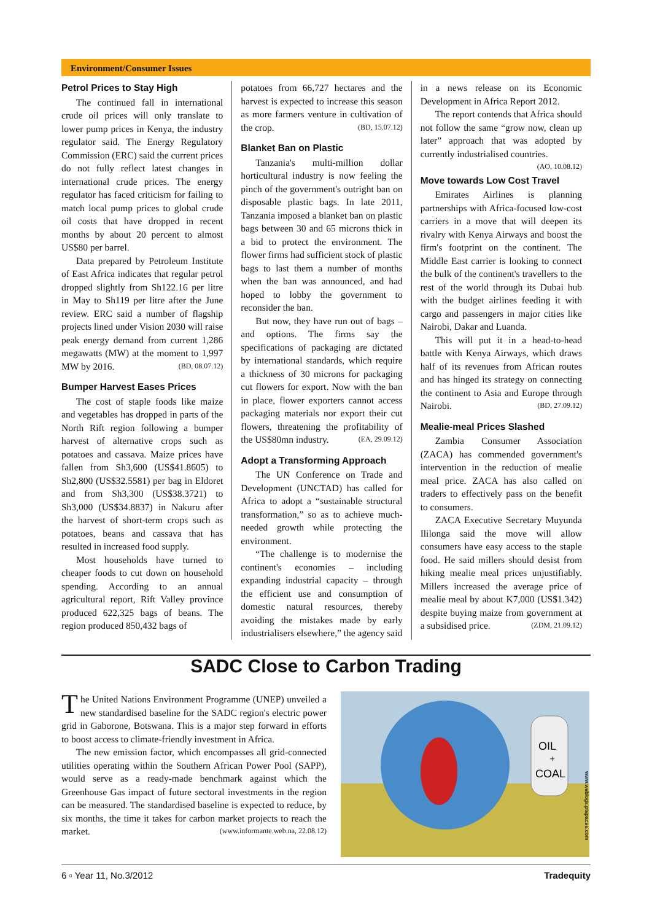Environment/Consumer Issues
Petrol Prices to Stay High
The continued fall in international crude oil prices will only translate to lower pump prices in Kenya, the industry regulator said. The Energy Regulatory Commission (ERC) said the current prices do not fully reflect latest changes in international crude prices. The energy regulator has faced criticism for failing to match local pump prices to global crude oil costs that have dropped in recent months by about 20 percent to almost US$80 per barrel.
Data prepared by Petroleum Institute of East Africa indicates that regular petrol dropped slightly from Sh122.16 per litre in May to Sh119 per litre after the June review. ERC said a number of flagship projects lined under Vision 2030 will raise peak energy demand from current 1,286 megawatts (MW) at the moment to 1,997 MW by 2016. (BD, 08.07.12)
Bumper Harvest Eases Prices
The cost of staple foods like maize and vegetables has dropped in parts of the North Rift region following a bumper harvest of alternative crops such as potatoes and cassava. Maize prices have fallen from Sh3,600 (US$41.8605) to Sh2,800 (US$32.5581) per bag in Eldoret and from Sh3,300 (US$38.3721) to Sh3,000 (US$34.8837) in Nakuru after the harvest of short-term crops such as potatoes, beans and cassava that has resulted in increased food supply.
Most households have turned to cheaper foods to cut down on household spending. According to an annual agricultural report, Rift Valley province produced 622,325 bags of beans. The region produced 850,432 bags of
potatoes from 66,727 hectares and the harvest is expected to increase this season as more farmers venture in cultivation of the crop. (BD, 15.07.12)
Blanket Ban on Plastic
Tanzania's multi-million dollar horticultural industry is now feeling the pinch of the government's outright ban on disposable plastic bags. In late 2011, Tanzania imposed a blanket ban on plastic bags between 30 and 65 microns thick in a bid to protect the environment. The flower firms had sufficient stock of plastic bags to last them a number of months when the ban was announced, and had hoped to lobby the government to reconsider the ban.
But now, they have run out of bags – and options. The firms say the specifications of packaging are dictated by international standards, which require a thickness of 30 microns for packaging cut flowers for export. Now with the ban in place, flower exporters cannot access packaging materials nor export their cut flowers, threatening the profitability of the US$80mn industry. (EA, 29.09.12)
Adopt a Transforming Approach
The UN Conference on Trade and Development (UNCTAD) has called for Africa to adopt a “sustainable structural transformation,” so as to achieve much-needed growth while protecting the environment.
“The challenge is to modernise the continent's economies – including expanding industrial capacity – through the efficient use and consumption of domestic natural resources, thereby avoiding the mistakes made by early industrialisers elsewhere,” the agency said
in a news release on its Economic Development in Africa Report 2012.
The report contends that Africa should not follow the same “grow now, clean up later” approach that was adopted by currently industrialised countries. (AO, 10.08.12)
Move towards Low Cost Travel
Emirates Airlines is planning partnerships with Africa-focused low-cost carriers in a move that will deepen its rivalry with Kenya Airways and boost the firm's footprint on the continent. The Middle East carrier is looking to connect the bulk of the continent's travellers to the rest of the world through its Dubai hub with the budget airlines feeding it with cargo and passengers in major cities like Nairobi, Dakar and Luanda.
This will put it in a head-to-head battle with Kenya Airways, which draws half of its revenues from African routes and has hinged its strategy on connecting the continent to Asia and Europe through Nairobi. (BD, 27.09.12)
Mealie-meal Prices Slashed
Zambia Consumer Association (ZACA) has commended government's intervention in the reduction of mealie meal price. ZACA has also called on traders to effectively pass on the benefit to consumers.
ZACA Executive Secretary Muyunda Ililonga said the move will allow consumers have easy access to the staple food. He said millers should desist from hiking mealie meal prices unjustifiably. Millers increased the average price of mealie meal by about K7,000 (US$1.342) despite buying maize from government at a subsidised price. (ZDM, 21.09.12)
SADC Close to Carbon Trading
The United Nations Environment Programme (UNEP) unveiled a new standardised baseline for the SADC region's electric power grid in Gaborone, Botswana. This is a major step forward in efforts to boost access to climate-friendly investment in Africa.
The new emission factor, which encompasses all grid-connected utilities operating within the Southern African Power Pool (SAPP), would serve as a ready-made benchmark against which the Greenhouse Gas impact of future sectoral investments in the region can be measured. The standardised baseline is expected to reduce, by six months, the time it takes for carbon market projects to reach the market. (www.informante.web.na, 22.08.12)
OIL
+
COAL
www.weblogs.ptspaces.com
6 ▫ Year 11, No.3/2012 Tradequity